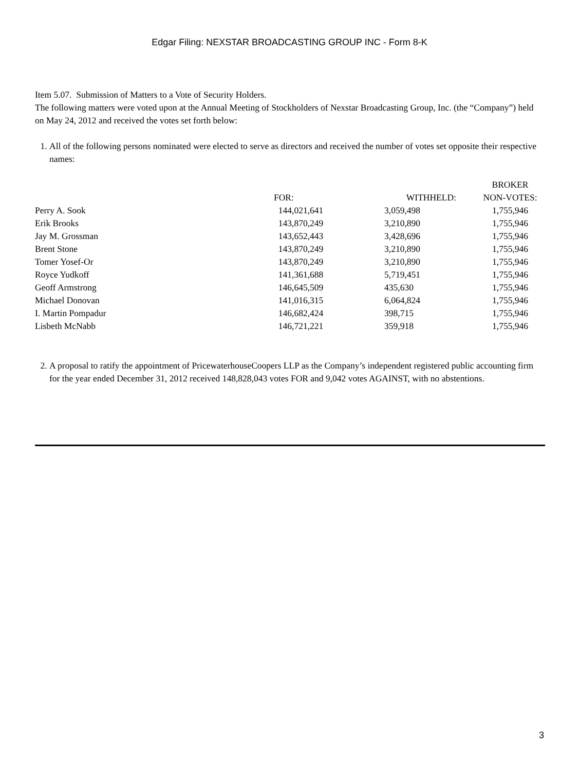Edgar Filing: NEXSTAR BROADCASTING GROUP INC - Form 8-K
Item 5.07. Submission of Matters to a Vote of Security Holders.
The following matters were voted upon at the Annual Meeting of Stockholders of Nexstar Broadcasting Group, Inc. (the “Company”) held on May 24, 2012 and received the votes set forth below:
1. All of the following persons nominated were elected to serve as directors and received the number of votes set opposite their respective names:
| | FOR: | WITHHELD: | BROKER NON-VOTES: |
| --- | --- | --- | --- |
| Perry A. Sook | 144,021,641 | 3,059,498 | 1,755,946 |
| Erik Brooks | 143,870,249 | 3,210,890 | 1,755,946 |
| Jay M. Grossman | 143,652,443 | 3,428,696 | 1,755,946 |
| Brent Stone | 143,870,249 | 3,210,890 | 1,755,946 |
| Tomer Yosef-Or | 143,870,249 | 3,210,890 | 1,755,946 |
| Royce Yudkoff | 141,361,688 | 5,719,451 | 1,755,946 |
| Geoff Armstrong | 146,645,509 | 435,630 | 1,755,946 |
| Michael Donovan | 141,016,315 | 6,064,824 | 1,755,946 |
| I. Martin Pompadur | 146,682,424 | 398,715 | 1,755,946 |
| Lisbeth McNabb | 146,721,221 | 359,918 | 1,755,946 |
2. A proposal to ratify the appointment of PricewaterhouseCoopers LLP as the Company’s independent registered public accounting firm for the year ended December 31, 2012 received 148,828,043 votes FOR and 9,042 votes AGAINST, with no abstentions.
3